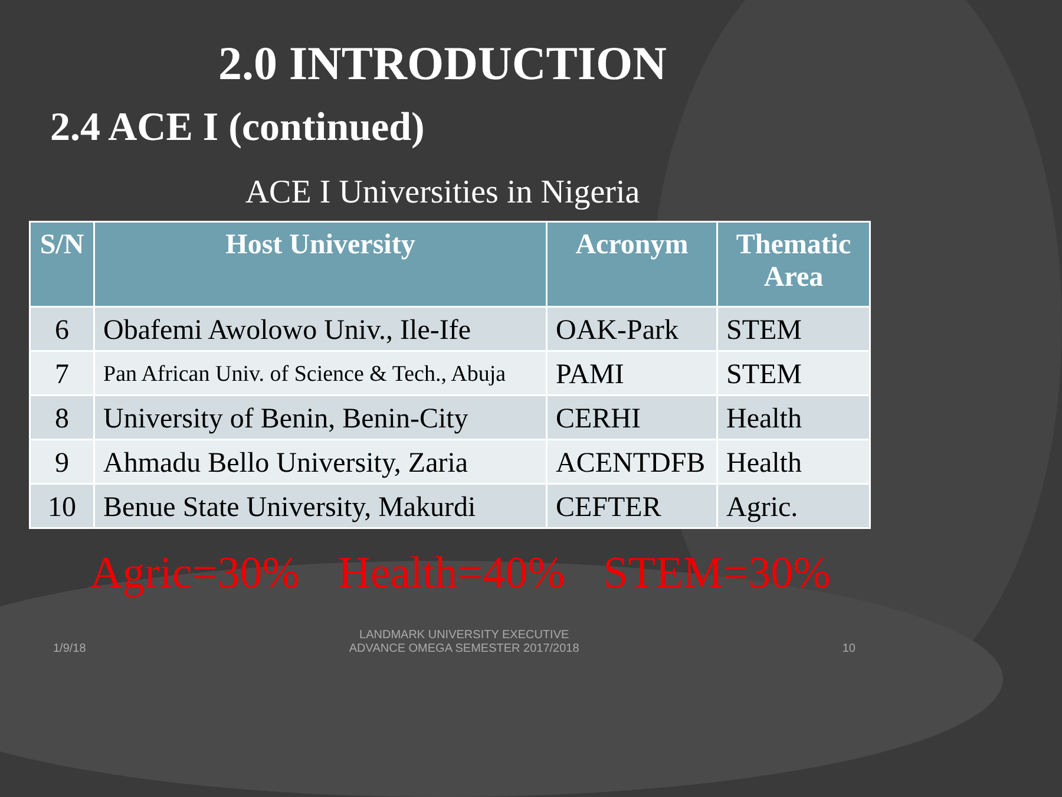2.0 INTRODUCTION
2.4 ACE I (continued)
ACE I Universities in Nigeria
| S/N | Host University | Acronym | Thematic Area |
| --- | --- | --- | --- |
| 6 | Obafemi Awolowo Univ., Ile-Ife | OAK-Park | STEM |
| 7 | Pan African Univ. of Science & Tech., Abuja | PAMI | STEM |
| 8 | University of Benin, Benin-City | CERHI | Health |
| 9 | Ahmadu Bello University, Zaria | ACENTDFB | Health |
| 10 | Benue State University, Makurdi | CEFTER | Agric. |
Agric=30% Health=40% STEM=30%
1/9/18 LANDMARK UNIVERSITY EXECUTIVE
ADVANCE OMEGA SEMESTER 2017/2018 10